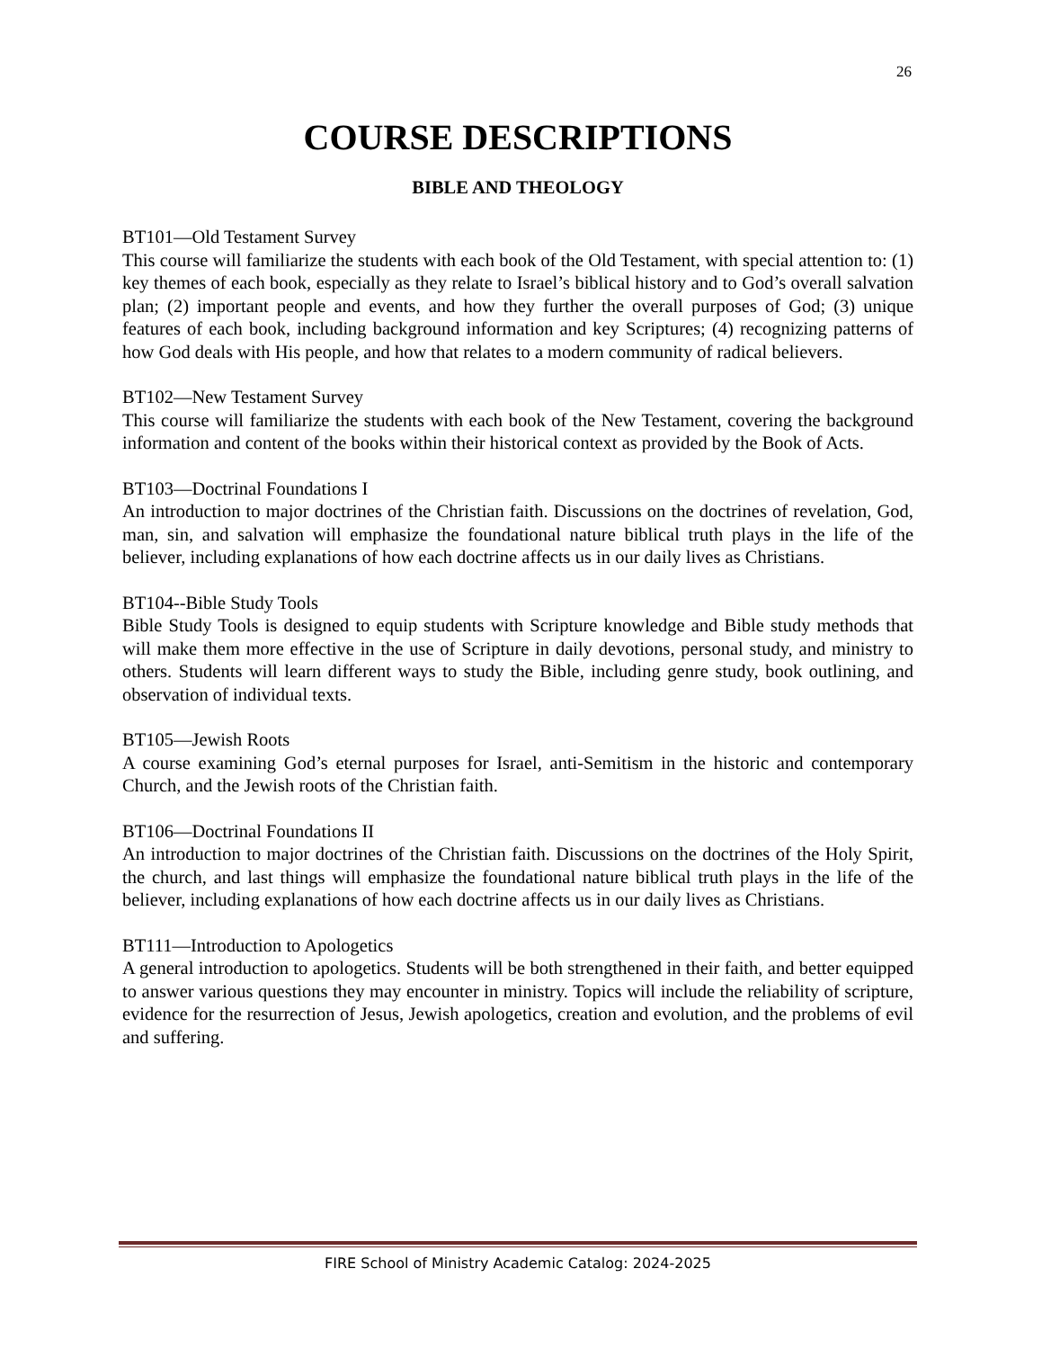26
COURSE DESCRIPTIONS
BIBLE AND THEOLOGY
BT101—Old Testament Survey
This course will familiarize the students with each book of the Old Testament, with special attention to: (1) key themes of each book, especially as they relate to Israel’s biblical history and to God’s overall salvation plan; (2) important people and events, and how they further the overall purposes of God; (3) unique features of each book, including background information and key Scriptures; (4) recognizing patterns of how God deals with His people, and how that relates to a modern community of radical believers.
BT102—New Testament Survey
This course will familiarize the students with each book of the New Testament, covering the background information and content of the books within their historical context as provided by the Book of Acts.
BT103—Doctrinal Foundations I
An introduction to major doctrines of the Christian faith. Discussions on the doctrines of revelation, God, man, sin, and salvation will emphasize the foundational nature biblical truth plays in the life of the believer, including explanations of how each doctrine affects us in our daily lives as Christians.
BT104--Bible Study Tools
Bible Study Tools is designed to equip students with Scripture knowledge and Bible study methods that will make them more effective in the use of Scripture in daily devotions, personal study, and ministry to others. Students will learn different ways to study the Bible, including genre study, book outlining, and observation of individual texts.
BT105—Jewish Roots
A course examining God’s eternal purposes for Israel, anti-Semitism in the historic and contemporary Church, and the Jewish roots of the Christian faith.
BT106—Doctrinal Foundations II
An introduction to major doctrines of the Christian faith. Discussions on the doctrines of the Holy Spirit, the church, and last things will emphasize the foundational nature biblical truth plays in the life of the believer, including explanations of how each doctrine affects us in our daily lives as Christians.
BT111—Introduction to Apologetics
A general introduction to apologetics. Students will be both strengthened in their faith, and better equipped to answer various questions they may encounter in ministry. Topics will include the reliability of scripture, evidence for the resurrection of Jesus, Jewish apologetics, creation and evolution, and the problems of evil and suffering.
FIRE School of Ministry Academic Catalog: 2024-2025